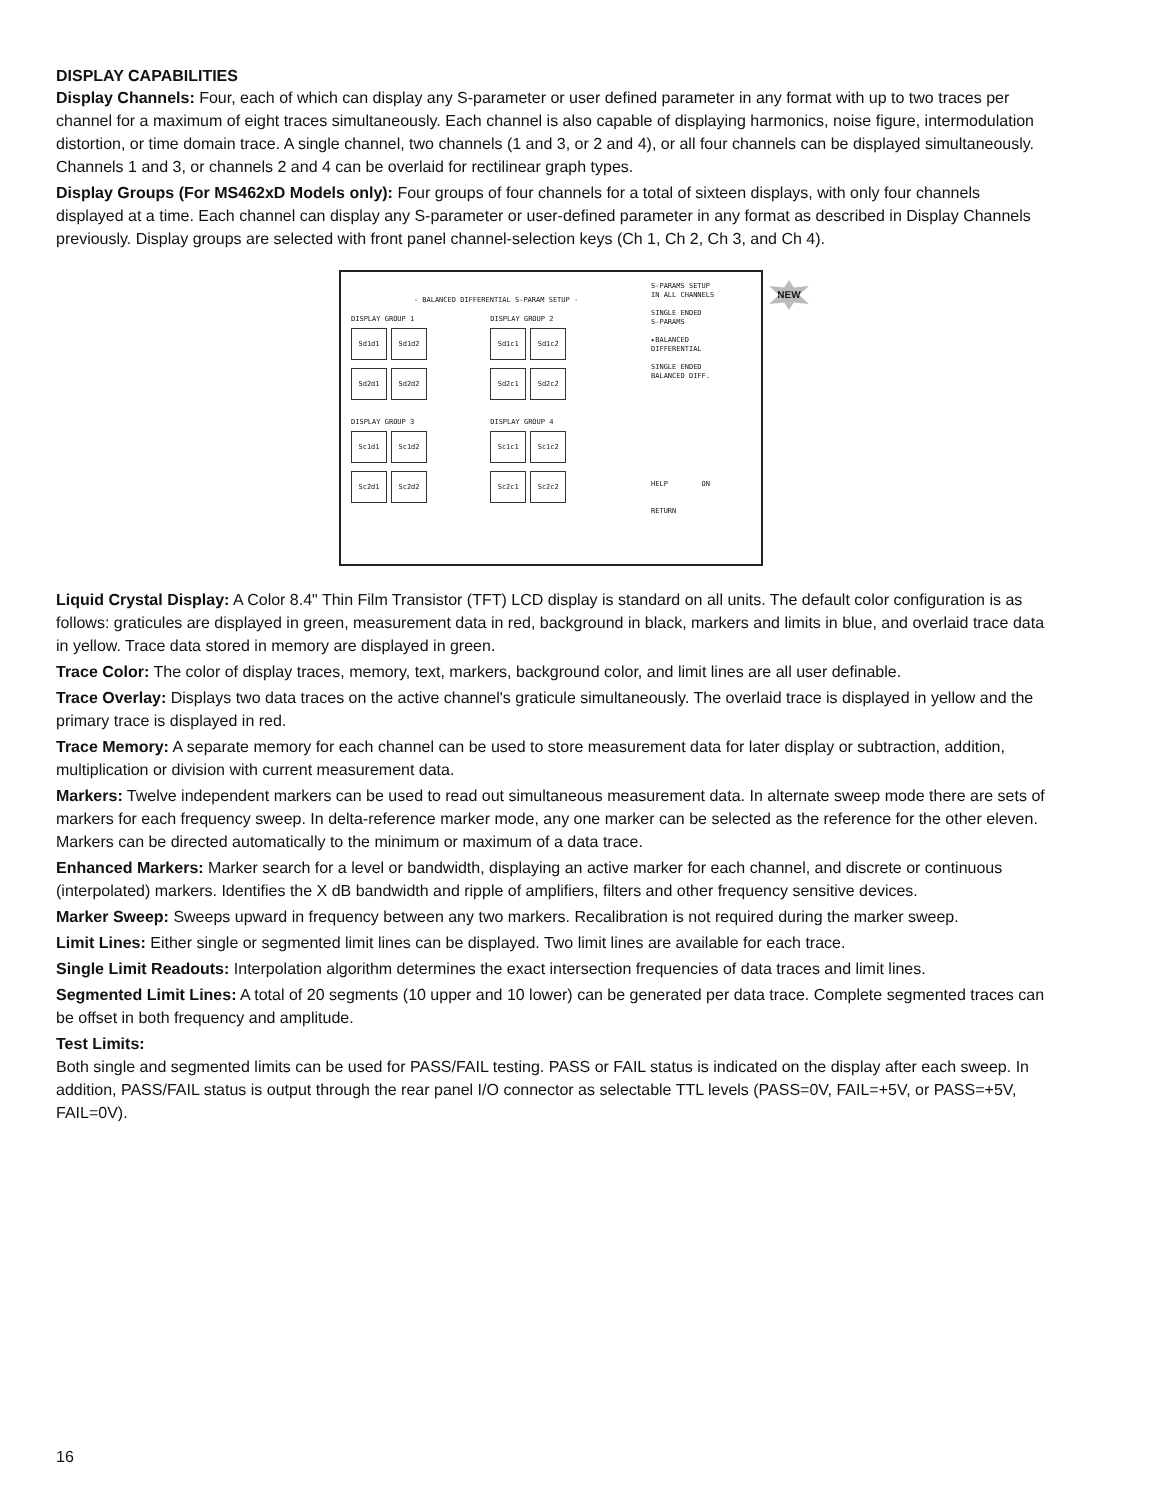DISPLAY CAPABILITIES
Display Channels: Four, each of which can display any S-parameter or user defined parameter in any format with up to two traces per channel for a maximum of eight traces simultaneously. Each channel is also capable of displaying harmonics, noise figure, intermodulation distortion, or time domain trace. A single channel, two channels (1 and 3, or 2 and 4), or all four channels can be displayed simultaneously. Channels 1 and 3, or channels 2 and 4 can be overlaid for rectilinear graph types.
Display Groups (For MS462xD Models only): Four groups of four channels for a total of sixteen displays, with only four channels displayed at a time. Each channel can display any S-parameter or user-defined parameter in any format as described in Display Channels previously. Display groups are selected with front panel channel-selection keys (Ch 1, Ch 2, Ch 3, and Ch 4).
- BALANCED DIFFERENTIAL S-PARAM SETUP -
DISPLAY GROUP 1
Sd1d1 Sd1d2
Sd2d1 Sd2d2
DISPLAY GROUP 2
Sd1c1 Sd1c2
Sd2c1 Sd2c2
DISPLAY GROUP 3
Sc1d1 Sc1d2
Sc2d1 Sc2d2
DISPLAY GROUP 4
Sc1c1 Sc1c2
Sc2c1 Sc2c2
S-PARAMS SETUP
IN ALL CHANNELS
SINGLE ENDED
S-PARAMS
▸BALANCED
DIFFERENTIAL
SINGLE ENDED
BALANCED DIFF.
HELP ON
RETURN
NEW
Liquid Crystal Display: A Color 8.4" Thin Film Transistor (TFT) LCD display is standard on all units. The default color configuration is as follows: graticules are displayed in green, measurement data in red, background in black, markers and limits in blue, and overlaid trace data in yellow. Trace data stored in memory are displayed in green.
Trace Color: The color of display traces, memory, text, markers, background color, and limit lines are all user definable.
Trace Overlay: Displays two data traces on the active channel's graticule simultaneously. The overlaid trace is displayed in yellow and the primary trace is displayed in red.
Trace Memory: A separate memory for each channel can be used to store measurement data for later display or subtraction, addition, multiplication or division with current measurement data.
Markers: Twelve independent markers can be used to read out simultaneous measurement data. In alternate sweep mode there are sets of markers for each frequency sweep. In delta-reference marker mode, any one marker can be selected as the reference for the other eleven. Markers can be directed automatically to the minimum or maximum of a data trace.
Enhanced Markers: Marker search for a level or bandwidth, displaying an active marker for each channel, and discrete or continuous (interpolated) markers. Identifies the X dB bandwidth and ripple of amplifiers, filters and other frequency sensitive devices.
Marker Sweep: Sweeps upward in frequency between any two markers. Recalibration is not required during the marker sweep.
Limit Lines: Either single or segmented limit lines can be displayed. Two limit lines are available for each trace.
Single Limit Readouts: Interpolation algorithm determines the exact intersection frequencies of data traces and limit lines.
Segmented Limit Lines: A total of 20 segments (10 upper and 10 lower) can be generated per data trace. Complete segmented traces can be offset in both frequency and amplitude.
Test Limits:
Both single and segmented limits can be used for PASS/FAIL testing. PASS or FAIL status is indicated on the display after each sweep. In addition, PASS/FAIL status is output through the rear panel I/O connector as selectable TTL levels (PASS=0V, FAIL=+5V, or PASS=+5V, FAIL=0V).
16